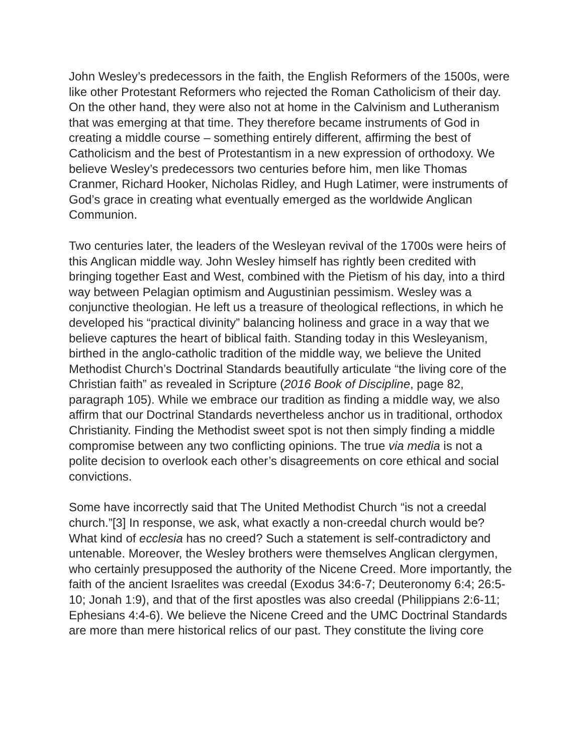John Wesley’s predecessors in the faith, the English Reformers of the 1500s, were like other Protestant Reformers who rejected the Roman Catholicism of their day. On the other hand, they were also not at home in the Calvinism and Lutheranism that was emerging at that time. They therefore became instruments of God in creating a middle course – something entirely different, affirming the best of Catholicism and the best of Protestantism in a new expression of orthodoxy. We believe Wesley’s predecessors two centuries before him, men like Thomas Cranmer, Richard Hooker, Nicholas Ridley, and Hugh Latimer, were instruments of God’s grace in creating what eventually emerged as the worldwide Anglican Communion.
Two centuries later, the leaders of the Wesleyan revival of the 1700s were heirs of this Anglican middle way. John Wesley himself has rightly been credited with bringing together East and West, combined with the Pietism of his day, into a third way between Pelagian optimism and Augustinian pessimism. Wesley was a conjunctive theologian. He left us a treasure of theological reflections, in which he developed his “practical divinity” balancing holiness and grace in a way that we believe captures the heart of biblical faith. Standing today in this Wesleyanism, birthed in the anglo-catholic tradition of the middle way, we believe the United Methodist Church’s Doctrinal Standards beautifully articulate “the living core of the Christian faith” as revealed in Scripture (2016 Book of Discipline, page 82, paragraph 105). While we embrace our tradition as finding a middle way, we also affirm that our Doctrinal Standards nevertheless anchor us in traditional, orthodox Christianity. Finding the Methodist sweet spot is not then simply finding a middle compromise between any two conflicting opinions. The true via media is not a polite decision to overlook each other’s disagreements on core ethical and social convictions.
Some have incorrectly said that The United Methodist Church “is not a creedal church.”[3] In response, we ask, what exactly a non-creedal church would be? What kind of ecclesia has no creed? Such a statement is self-contradictory and untenable. Moreover, the Wesley brothers were themselves Anglican clergymen, who certainly presupposed the authority of the Nicene Creed. More importantly, the faith of the ancient Israelites was creedal (Exodus 34:6-7; Deuteronomy 6:4; 26:5-10; Jonah 1:9), and that of the first apostles was also creedal (Philippians 2:6-11; Ephesians 4:4-6). We believe the Nicene Creed and the UMC Doctrinal Standards are more than mere historical relics of our past. They constitute the living core